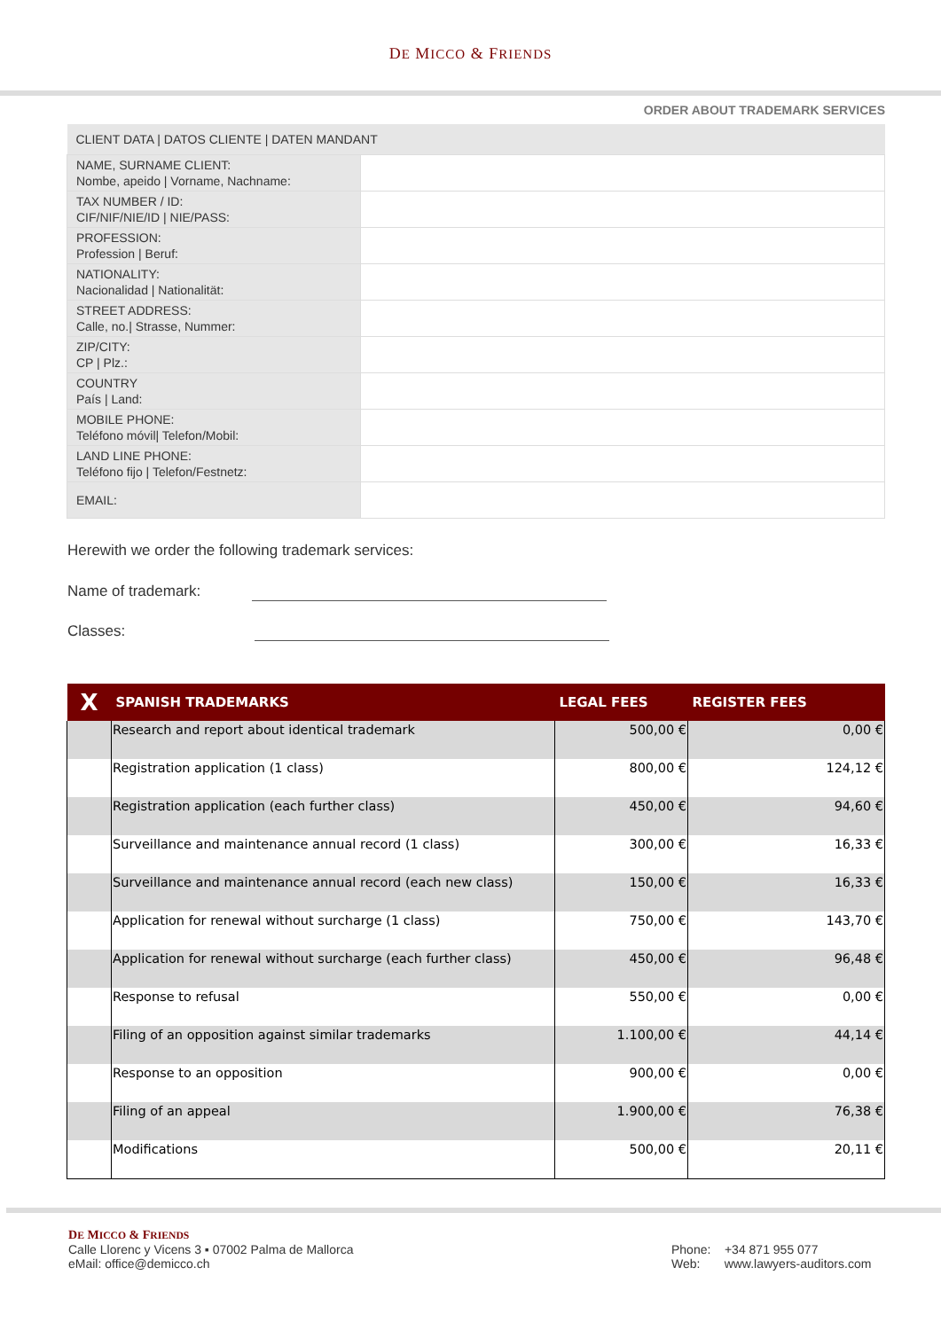DE MICCO & FRIENDS
ORDER ABOUT TRADEMARK SERVICES
| CLIENT DATA / DATOS CLIENTE / DATEN MANDANT | |
| --- | --- |
| NAME, SURNAME CLIENT: Nombe, apeido / Vorname, Nachname: | |
| TAX NUMBER / ID: CIF/NIF/NIE/ID / NIE/PASS: | |
| PROFESSION: Profession / Beruf: | |
| NATIONALITY: Nacionalidad / Nationalität: | |
| STREET ADDRESS: Calle, no./ Strasse, Nummer: | |
| ZIP/CITY: CP / Plz.: | |
| COUNTRY País / Land: | |
| MOBILE PHONE: Teléfono móvil/ Telefon/Mobil: | |
| LAND LINE PHONE: Teléfono fijo / Telefon/Festnetz: | |
| EMAIL: | |
Herewith we order the following trademark services:
Name of trademark:
Classes:
| X | SPANISH TRADEMARKS | LEGAL FEES | REGISTER FEES |
| --- | --- | --- | --- |
| | Research and report about identical trademark | 500,00 € | 0,00 € |
| | Registration application (1 class) | 800,00 € | 124,12 € |
| | Registration application (each further class) | 450,00 € | 94,60 € |
| | Surveillance and maintenance annual record (1 class) | 300,00 € | 16,33 € |
| | Surveillance and maintenance annual record (each new class) | 150,00 € | 16,33 € |
| | Application for renewal without surcharge (1 class) | 750,00 € | 143,70 € |
| | Application for renewal without surcharge (each further class) | 450,00 € | 96,48 € |
| | Response to refusal | 550,00 € | 0,00 € |
| | Filing of an opposition against similar trademarks | 1.100,00 € | 44,14 € |
| | Response to an opposition | 900,00 € | 0,00 € |
| | Filing of an appeal | 1.900,00 € | 76,38 € |
| | Modifications | 500,00 € | 20,11 € |
DE MICCO & FRIENDS
Calle Llorenc y Vicens 3 ▪ 07002 Palma de Mallorca
eMail: office@demicco.ch
Phone: +34 871 955 077
Web: www.lawyers-auditors.com